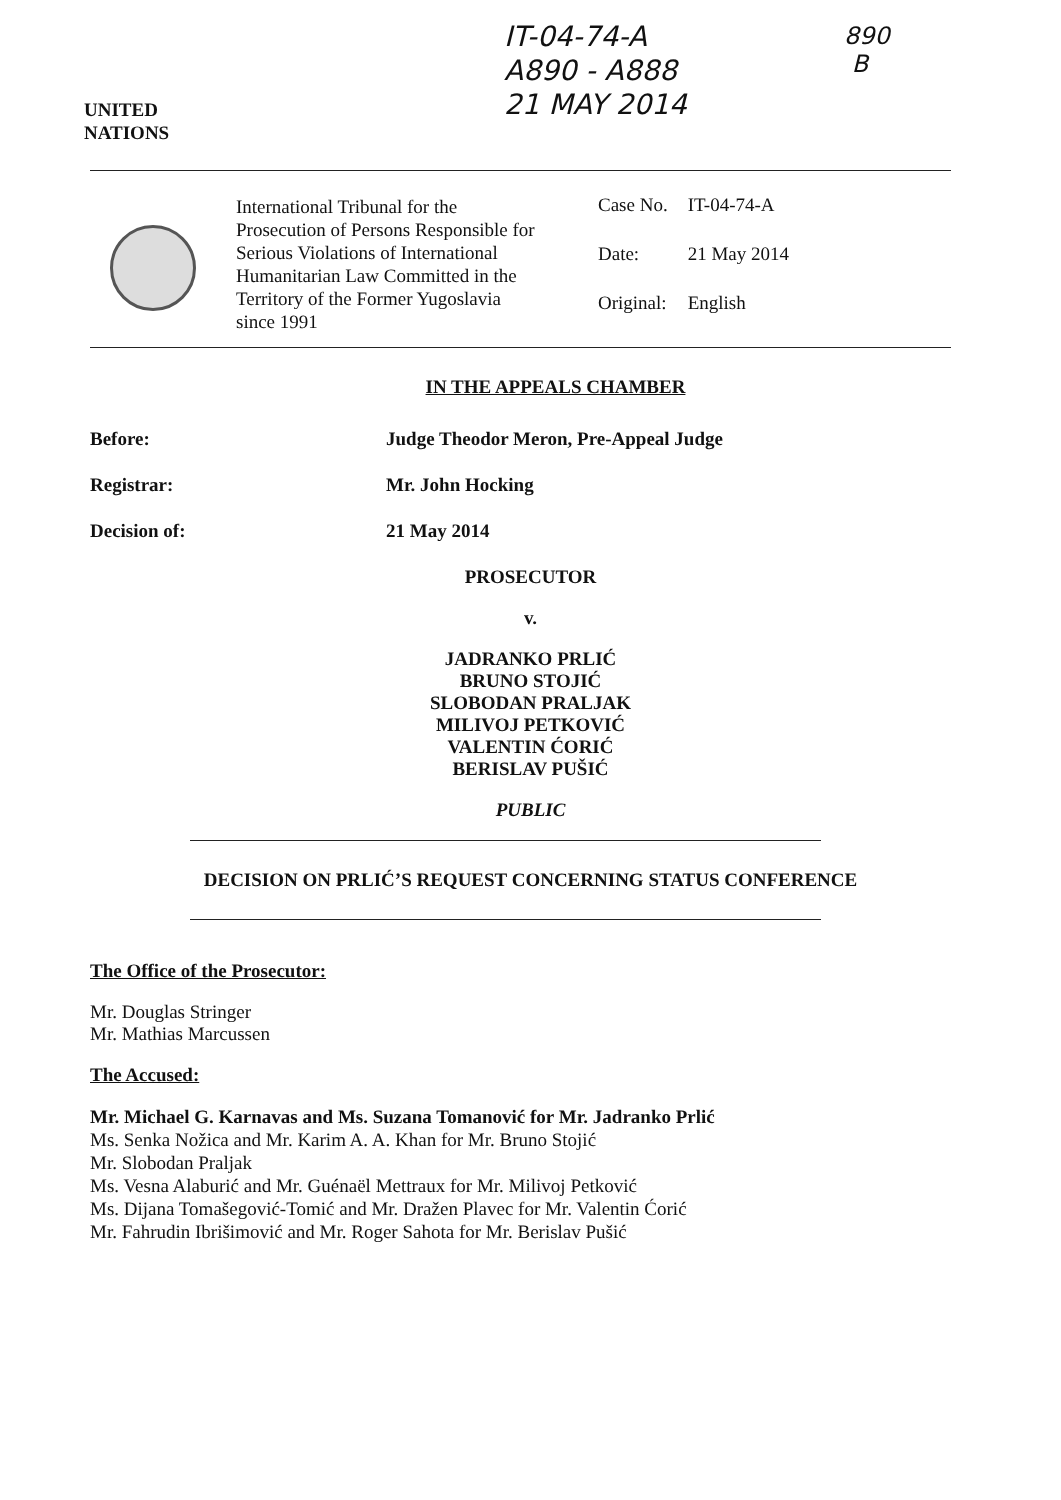UNITED
NATIONS
IT-04-74-A
A890 - A888
21 MAY 2014
890
B
International Tribunal for the Prosecution of Persons Responsible for Serious Violations of International Humanitarian Law Committed in the Territory of the Former Yugoslavia since 1991
| Case No. | IT-04-74-A |
| Date: | 21 May 2014 |
| Original: | English |
IN THE APPEALS CHAMBER
Before: Judge Theodor Meron, Pre-Appeal Judge
Registrar: Mr. John Hocking
Decision of: 21 May 2014
PROSECUTOR
v.
JADRANKO PRLIĆ
BRUNO STOJIĆ
SLOBODAN PRALJAK
MILIVOJ PETKOVIĆ
VALENTIN ĆORIĆ
BERISLAV PUŠIĆ
PUBLIC
DECISION ON PRLIĆ’S REQUEST CONCERNING STATUS CONFERENCE
The Office of the Prosecutor:
Mr. Douglas Stringer
Mr. Mathias Marcussen
The Accused:
Mr. Michael G. Karnavas and Ms. Suzana Tomanović for Mr. Jadranko Prlić
Ms. Senka Nožica and Mr. Karim A. A. Khan for Mr. Bruno Stojić
Mr. Slobodan Praljak
Ms. Vesna Alaburić and Mr. Guénaël Mettraux for Mr. Milivoj Petković
Ms. Dijana Tomašegović-Tomić and Mr. Dražen Plavec for Mr. Valentin Ćorić
Mr. Fahrudin Ibrišimović and Mr. Roger Sahota for Mr. Berislav Pušić